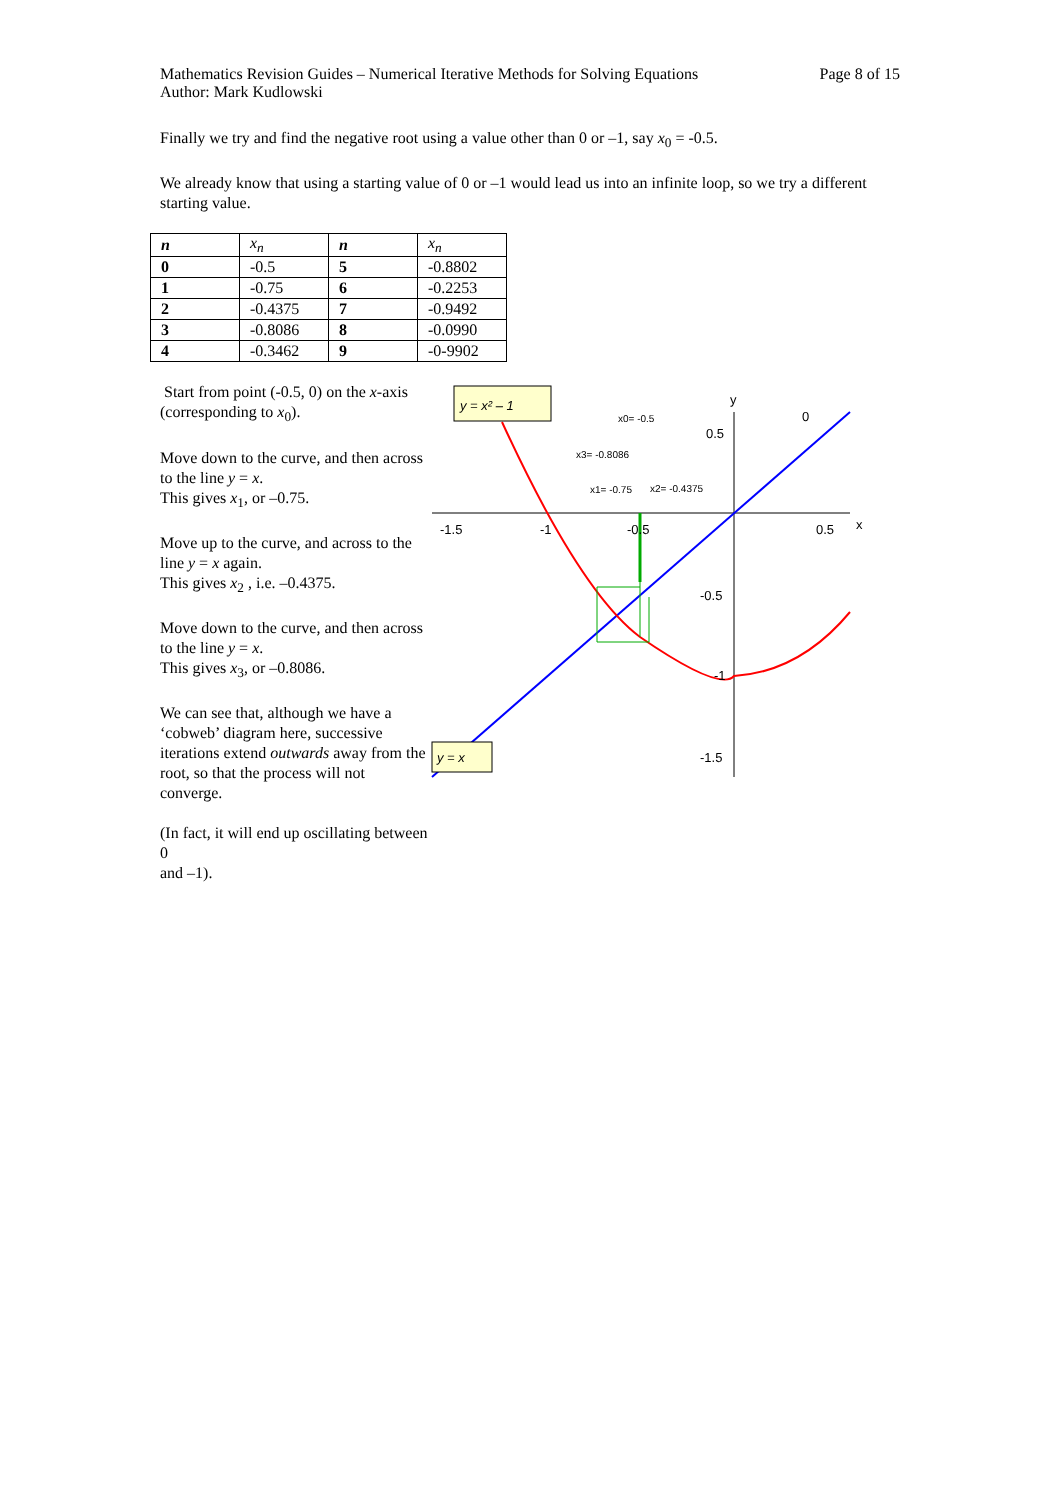Page 8 of 15 Mathematics Revision Guides – Numerical Iterative Methods for Solving Equations
Author: Mark Kudlowski
Finally we try and find the negative root using a value other than 0 or –1, say x<sub>0</sub> = -0.5.
We already know that using a starting value of 0 or –1 would lead us into an infinite loop, so we try a different starting value.
| n | x<sub>n</sub> | n | x<sub>n</sub> |
| --- | --- | --- | --- |
| 0 | -0.5 | 5 | -0.8802 |
| 1 | -0.75 | 6 | -0.2253 |
| 2 | -0.4375 | 7 | -0.9492 |
| 3 | -0.8086 | 8 | -0.0990 |
| 4 | -0.3462 | 9 | -0-9902 |
Start from point (-0.5, 0) on the x-axis (corresponding to x<sub>0</sub>).
Move down to the curve, and then across to the line y = x.
This gives x<sub>1</sub>, or –0.75.
Move up to the curve, and across to the line y = x again.
This gives x<sub>2</sub> , i.e. –0.4375.
Move down to the curve, and then across to the line y = x.
This gives x<sub>3</sub>, or –0.8086.
We can see that, although we have a ‘cobweb’ diagram here, successive iterations extend outwards away from the root, so that the process will not converge.
(In fact, it will end up oscillating between 0
and –1).
y = x² – 1
y = x
-1.5
-1
-0.5
0.5
x
y
0
0.5
-0.5
-1
-1.5
x0= -0.5
x3= -0.8086
x1= -0.75
x2= -0.4375